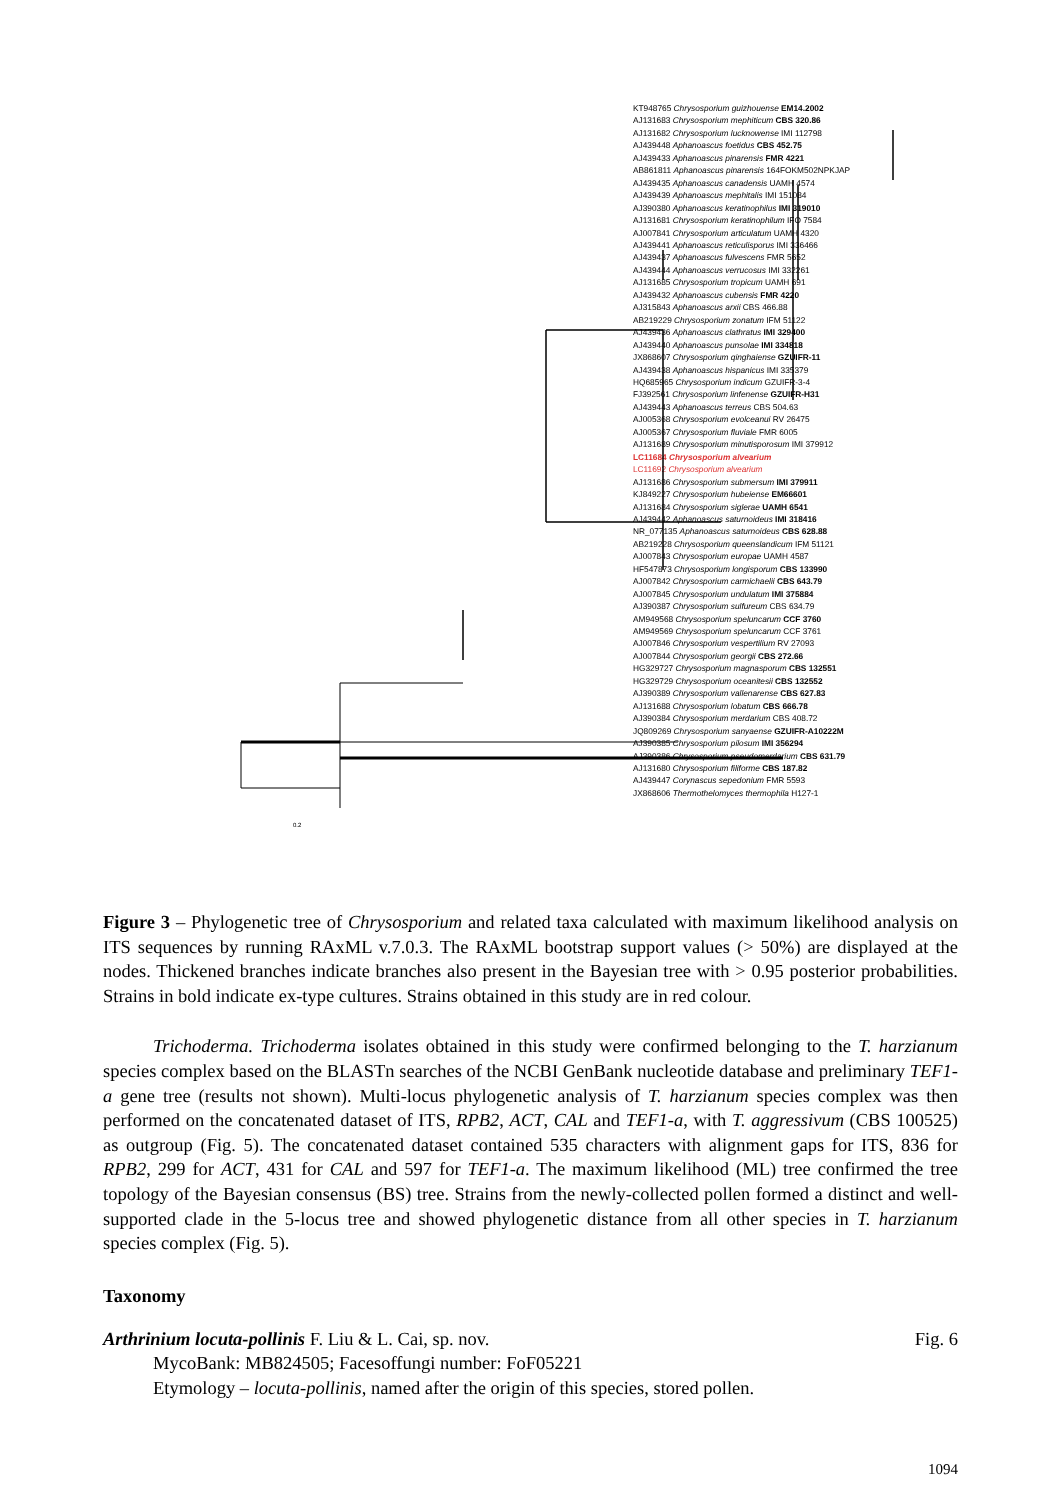KT948765 Chrysosporium guizhouense EM14.2002
AJ131683 Chrysosporium mephiticum CBS 320.86
AJ131682 Chrysosporium lucknowense IMI 112798
AJ439448 Aphanoascus foetidus CBS 452.75
AJ439433 Aphanoascus pinarensis FMR 4221
AB861811 Aphanoascus pinarensis 164FOKM502NPKJAP
AJ439435 Aphanoascus canadensis UAMH 4574
AJ439439 Aphanoascus mephitalis IMI 151084
AJ390380 Aphanoascus keratinophilus IMI 319010
AJ131681 Chrysosporium keratinophilum IFO 7584
AJ007841 Chrysosporium articulatum UAMH 4320
AJ439441 Aphanoascus reticulisporus IMI 336466
AJ439437 Aphanoascus fulvescens FMR 5652
AJ439444 Aphanoascus verrucosus IMI 332261
AJ131685 Chrysosporium tropicum UAMH 691
AJ439432 Aphanoascus cubensis FMR 4220
AJ315843 Aphanoascus arxii CBS 466.88
AB219229 Chrysosporium zonatum IFM 51122
AJ439436 Aphanoascus clathratus IMI 329400
AJ439440 Aphanoascus punsolae IMI 334818
JX868607 Chrysosporium qinghaiense GZUIFR-11
AJ439438 Aphanoascus hispanicus IMI 335379
HQ685965 Chrysosporium indicum GZUIFR-3-4
FJ392561 Chrysosporium linfenense GZUIFR-H31
AJ439443 Aphanoascus terreus CBS 504.63
AJ005368 Chrysosporium evolceanui RV 26475
AJ005367 Chrysosporium fluviale FMR 6005
AJ131689 Chrysosporium minutisporosum IMI 379912
LC11684 Chrysosporium alvearium
LC11692 Chrysosporium alvearium
AJ131686 Chrysosporium submersum IMI 379911
KJ849227 Chrysosporium hubeiense EM66601
AJ131684 Chrysosporium siglerae UAMH 6541
AJ439442 Aphanoascus saturnoideus IMI 318416
NR_077135 Aphanoascus saturnoideus CBS 628.88
AB219228 Chrysosporium queenslandicum IFM 51121
AJ007843 Chrysosporium europae UAMH 4587
HF547873 Chrysosporium longisporum CBS 133990
AJ007842 Chrysosporium carmichaelii CBS 643.79
AJ007845 Chrysosporium undulatum IMI 375884
AJ390387 Chrysosporium sulfureum CBS 634.79
AM949568 Chrysosporium speluncarum CCF 3760
AM949569 Chrysosporium speluncarum CCF 3761
AJ007846 Chrysosporium vespertilium RV 27093
AJ007844 Chrysosporium georgii CBS 272.66
HG329727 Chrysosporium magnasporum CBS 132551
HG329729 Chrysosporium oceanitesii CBS 132552
AJ390389 Chrysosporium vallenarense CBS 627.83
AJ131688 Chrysosporium lobatum CBS 666.78
AJ390384 Chrysosporium merdarium CBS 408.72
JQ809269 Chrysosporium sanyaense GZUIFR-A10222M
AJ390385 Chrysosporium pilosum IMI 356294
AJ390386 Chrysosporium pseudomerdarium CBS 631.79
AJ131680 Chrysosporium filiforme CBS 187.82
AJ439447 Corynascus sepedonium FMR 5593
JX868606 Thermothelomyces thermophila H127-1
0.2
Figure 3 – Phylogenetic tree of Chrysosporium and related taxa calculated with maximum likelihood analysis on ITS sequences by running RAxML v.7.0.3. The RAxML bootstrap support values (> 50%) are displayed at the nodes. Thickened branches indicate branches also present in the Bayesian tree with > 0.95 posterior probabilities. Strains in bold indicate ex-type cultures. Strains obtained in this study are in red colour.
Trichoderma. Trichoderma isolates obtained in this study were confirmed belonging to the T. harzianum species complex based on the BLASTn searches of the NCBI GenBank nucleotide database and preliminary TEF1-a gene tree (results not shown). Multi-locus phylogenetic analysis of T. harzianum species complex was then performed on the concatenated dataset of ITS, RPB2, ACT, CAL and TEF1-a, with T. aggressivum (CBS 100525) as outgroup (Fig. 5). The concatenated dataset contained 535 characters with alignment gaps for ITS, 836 for RPB2, 299 for ACT, 431 for CAL and 597 for TEF1-a. The maximum likelihood (ML) tree confirmed the tree topology of the Bayesian consensus (BS) tree. Strains from the newly-collected pollen formed a distinct and well-supported clade in the 5-locus tree and showed phylogenetic distance from all other species in T. harzianum species complex (Fig. 5).
Taxonomy
Arthrinium locuta-pollinis F. Liu & L. Cai, sp. nov. Fig. 6
MycoBank: MB824505; Facesoffungi number: FoF05221
Etymology – locuta-pollinis, named after the origin of this species, stored pollen.
1094